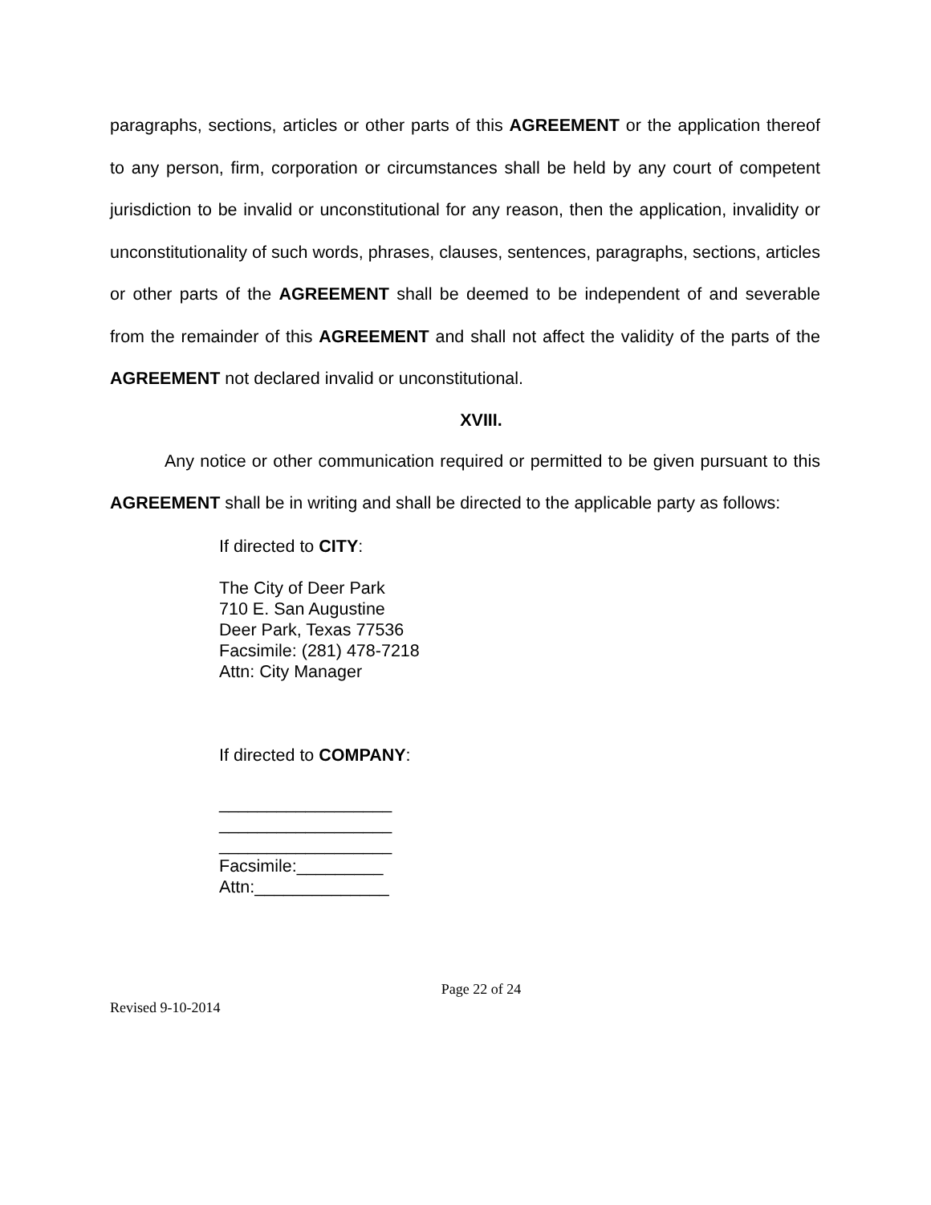paragraphs, sections, articles or other parts of this AGREEMENT or the application thereof to any person, firm, corporation or circumstances shall be held by any court of competent jurisdiction to be invalid or unconstitutional for any reason, then the application, invalidity or unconstitutionality of such words, phrases, clauses, sentences, paragraphs, sections, articles or other parts of the AGREEMENT shall be deemed to be independent of and severable from the remainder of this AGREEMENT and shall not affect the validity of the parts of the AGREEMENT not declared invalid or unconstitutional.
XVIII.
Any notice or other communication required or permitted to be given pursuant to this AGREEMENT shall be in writing and shall be directed to the applicable party as follows:
If directed to CITY:
The City of Deer Park
710 E. San Augustine
Deer Park, Texas 77536
Facsimile: (281) 478-7218
Attn: City Manager
If directed to COMPANY:
__________________
__________________
__________________
Facsimile:_________
Attn:______________
Page 22 of 24
Revised 9-10-2014